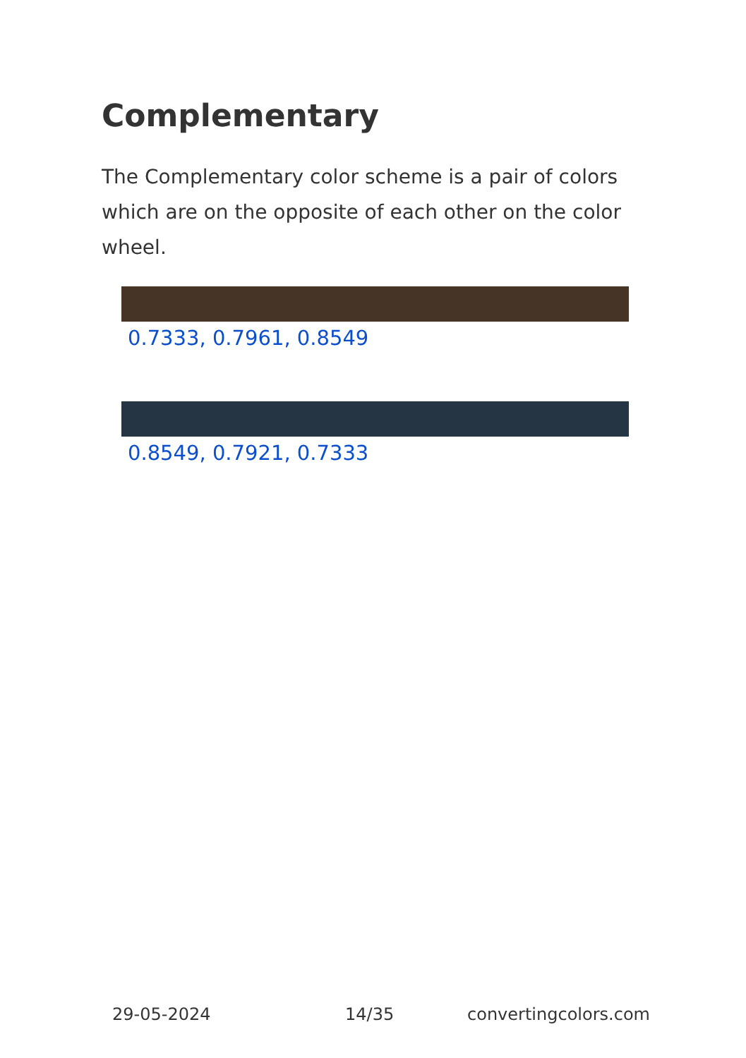Complementary
The Complementary color scheme is a pair of colors which are on the opposite of each other on the color wheel.
0.7333, 0.7961, 0.8549
0.8549, 0.7921, 0.7333
29-05-2024 14/35 convertingcolors.com